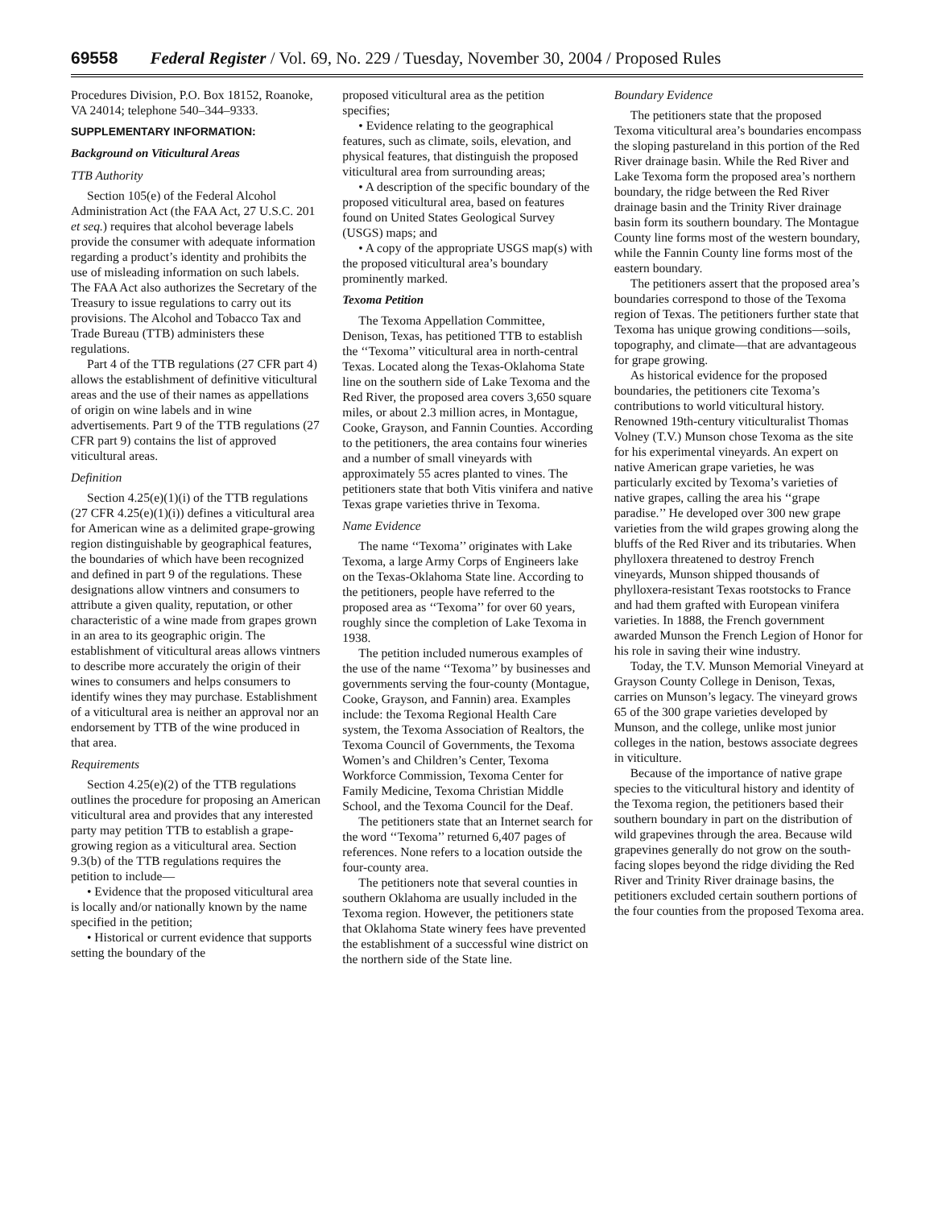69558 Federal Register / Vol. 69, No. 229 / Tuesday, November 30, 2004 / Proposed Rules
Procedures Division, P.O. Box 18152, Roanoke, VA 24014; telephone 540–344–9333.
SUPPLEMENTARY INFORMATION:
Background on Viticultural Areas
TTB Authority
Section 105(e) of the Federal Alcohol Administration Act (the FAA Act, 27 U.S.C. 201 et seq.) requires that alcohol beverage labels provide the consumer with adequate information regarding a product’s identity and prohibits the use of misleading information on such labels. The FAA Act also authorizes the Secretary of the Treasury to issue regulations to carry out its provisions. The Alcohol and Tobacco Tax and Trade Bureau (TTB) administers these regulations.
Part 4 of the TTB regulations (27 CFR part 4) allows the establishment of definitive viticultural areas and the use of their names as appellations of origin on wine labels and in wine advertisements. Part 9 of the TTB regulations (27 CFR part 9) contains the list of approved viticultural areas.
Definition
Section 4.25(e)(1)(i) of the TTB regulations (27 CFR 4.25(e)(1)(i)) defines a viticultural area for American wine as a delimited grape-growing region distinguishable by geographical features, the boundaries of which have been recognized and defined in part 9 of the regulations. These designations allow vintners and consumers to attribute a given quality, reputation, or other characteristic of a wine made from grapes grown in an area to its geographic origin. The establishment of viticultural areas allows vintners to describe more accurately the origin of their wines to consumers and helps consumers to identify wines they may purchase. Establishment of a viticultural area is neither an approval nor an endorsement by TTB of the wine produced in that area.
Requirements
Section 4.25(e)(2) of the TTB regulations outlines the procedure for proposing an American viticultural area and provides that any interested party may petition TTB to establish a grape-growing region as a viticultural area. Section 9.3(b) of the TTB regulations requires the petition to include—
• Evidence that the proposed viticultural area is locally and/or nationally known by the name specified in the petition;
• Historical or current evidence that supports setting the boundary of the
proposed viticultural area as the petition specifies;
• Evidence relating to the geographical features, such as climate, soils, elevation, and physical features, that distinguish the proposed viticultural area from surrounding areas;
• A description of the specific boundary of the proposed viticultural area, based on features found on United States Geological Survey (USGS) maps; and
• A copy of the appropriate USGS map(s) with the proposed viticultural area’s boundary prominently marked.
Texoma Petition
The Texoma Appellation Committee, Denison, Texas, has petitioned TTB to establish the ‘‘Texoma’’ viticultural area in north-central Texas. Located along the Texas-Oklahoma State line on the southern side of Lake Texoma and the Red River, the proposed area covers 3,650 square miles, or about 2.3 million acres, in Montague, Cooke, Grayson, and Fannin Counties. According to the petitioners, the area contains four wineries and a number of small vineyards with approximately 55 acres planted to vines. The petitioners state that both Vitis vinifera and native Texas grape varieties thrive in Texoma.
Name Evidence
The name ‘‘Texoma’’ originates with Lake Texoma, a large Army Corps of Engineers lake on the Texas-Oklahoma State line. According to the petitioners, people have referred to the proposed area as ‘‘Texoma’’ for over 60 years, roughly since the completion of Lake Texoma in 1938.
The petition included numerous examples of the use of the name ‘‘Texoma’’ by businesses and governments serving the four-county (Montague, Cooke, Grayson, and Fannin) area. Examples include: the Texoma Regional Health Care system, the Texoma Association of Realtors, the Texoma Council of Governments, the Texoma Women’s and Children’s Center, Texoma Workforce Commission, Texoma Center for Family Medicine, Texoma Christian Middle School, and the Texoma Council for the Deaf.
The petitioners state that an Internet search for the word ‘‘Texoma’’ returned 6,407 pages of references. None refers to a location outside the four-county area.
The petitioners note that several counties in southern Oklahoma are usually included in the Texoma region. However, the petitioners state that Oklahoma State winery fees have prevented the establishment of a successful wine district on the northern side of the State line.
Boundary Evidence
The petitioners state that the proposed Texoma viticultural area’s boundaries encompass the sloping pastureland in this portion of the Red River drainage basin. While the Red River and Lake Texoma form the proposed area’s northern boundary, the ridge between the Red River drainage basin and the Trinity River drainage basin form its southern boundary. The Montague County line forms most of the western boundary, while the Fannin County line forms most of the eastern boundary.
The petitioners assert that the proposed area’s boundaries correspond to those of the Texoma region of Texas. The petitioners further state that Texoma has unique growing conditions—soils, topography, and climate—that are advantageous for grape growing.
As historical evidence for the proposed boundaries, the petitioners cite Texoma’s contributions to world viticultural history. Renowned 19th-century viticulturalist Thomas Volney (T.V.) Munson chose Texoma as the site for his experimental vineyards. An expert on native American grape varieties, he was particularly excited by Texoma’s varieties of native grapes, calling the area his ‘‘grape paradise.’’ He developed over 300 new grape varieties from the wild grapes growing along the bluffs of the Red River and its tributaries. When phylloxera threatened to destroy French vineyards, Munson shipped thousands of phylloxera-resistant Texas rootstocks to France and had them grafted with European vinifera varieties. In 1888, the French government awarded Munson the French Legion of Honor for his role in saving their wine industry.
Today, the T.V. Munson Memorial Vineyard at Grayson County College in Denison, Texas, carries on Munson’s legacy. The vineyard grows 65 of the 300 grape varieties developed by Munson, and the college, unlike most junior colleges in the nation, bestows associate degrees in viticulture.
Because of the importance of native grape species to the viticultural history and identity of the Texoma region, the petitioners based their southern boundary in part on the distribution of wild grapevines through the area. Because wild grapevines generally do not grow on the south-facing slopes beyond the ridge dividing the Red River and Trinity River drainage basins, the petitioners excluded certain southern portions of the four counties from the proposed Texoma area.